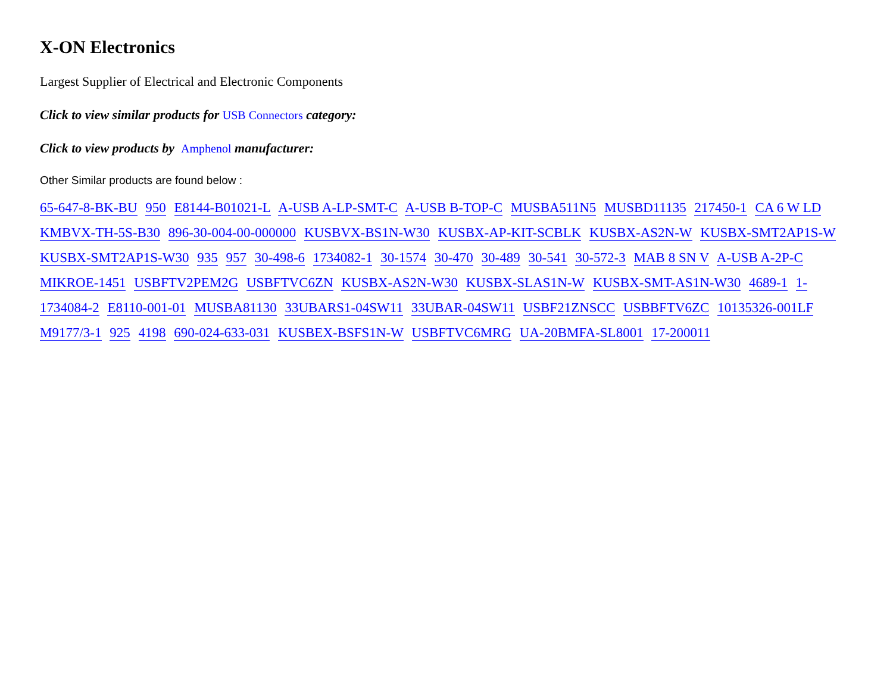X-ON Electronics
Largest Supplier of Electrical and Electronic Components
Click to view similar products for USB Connectors category:
Click to view products by Amphenol manufacturer:
Other Similar products are found below :
65-647-8-BK-BU 950 E8144-B01021-L A-USB A-LP-SMT-C A-USB B-TOP-C MUSBA511N5 MUSBD11135 217450-1 CA 6 W LD KMBVX-TH-5S-B30 896-30-004-00-000000 KUSBVX-BS1N-W30 KUSBX-AP-KIT-SCBLK KUSBX-AS2N-W KUSBX-SMT2AP1S-W KUSBX-SMT2AP1S-W30 935 957 30-498-6 1734082-1 30-1574 30-470 30-489 30-541 30-572-3 MAB 8 SN V A-USB A-2P-C MIKROE-1451 USBFTV2PEM2G USBFTVC6ZN KUSBX-AS2N-W30 KUSBX-SLAS1N-W KUSBX-SMT-AS1N-W30 4689-1 1-1734084-2 E8110-001-01 MUSBA81130 33UBARS1-04SW11 33UBAR-04SW11 USBF21ZNSCC USBBFTV6ZC 10135326-001LF M9177/3-1 925 4198 690-024-633-031 KUSBEX-BSFS1N-W USBFTVC6MRG UA-20BMFA-SL8001 17-200011